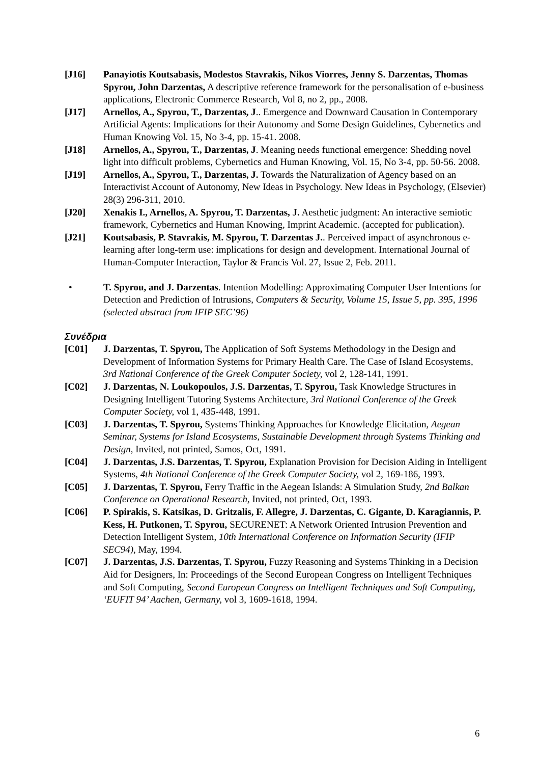[J16] Panayiotis Koutsabasis, Modestos Stavrakis, Nikos Viorres, Jenny S. Darzentas, Thomas Spyrou, John Darzentas, A descriptive reference framework for the personalisation of e-business applications, Electronic Commerce Research, Vol 8, no 2, pp., 2008.
[J17] Arnellos, A., Spyrou, T., Darzentas, J.. Emergence and Downward Causation in Contemporary Artificial Agents: Implications for their Autonomy and Some Design Guidelines, Cybernetics and Human Knowing Vol. 15, No 3-4, pp. 15-41. 2008.
[J18] Arnellos, A., Spyrou, T., Darzentas, J. Meaning needs functional emergence: Shedding novel light into difficult problems, Cybernetics and Human Knowing, Vol. 15, No 3-4, pp. 50-56. 2008.
[J19] Arnellos, A., Spyrou, T., Darzentas, J. Towards the Naturalization of Agency based on an Interactivist Account of Autonomy, New Ideas in Psychology. New Ideas in Psychology, (Elsevier) 28(3) 296-311, 2010.
[J20] Xenakis I., Arnellos, A. Spyrou, T. Darzentas, J. Aesthetic judgment: An interactive semiotic framework, Cybernetics and Human Knowing, Imprint Academic. (accepted for publication).
[J21] Koutsabasis, P. Stavrakis, M. Spyrou, T. Darzentas J.. Perceived impact of asynchronous e-learning after long-term use: implications for design and development. International Journal of Human-Computer Interaction, Taylor & Francis Vol. 27, Issue 2, Feb. 2011.
• T. Spyrou, and J. Darzentas. Intention Modelling: Approximating Computer User Intentions for Detection and Prediction of Intrusions, Computers & Security, Volume 15, Issue 5, pp. 395, 1996 (selected abstract from IFIP SEC’96)
Συνέδρια
[C01] J. Darzentas, T. Spyrou, The Application of Soft Systems Methodology in the Design and Development of Information Systems for Primary Health Care. The Case of Island Ecosystems, 3rd National Conference of the Greek Computer Society, vol 2, 128-141, 1991.
[C02] J. Darzentas, N. Loukopoulos, J.S. Darzentas, T. Spyrou, Task Knowledge Structures in Designing Intelligent Tutoring Systems Architecture, 3rd National Conference of the Greek Computer Society, vol 1, 435-448, 1991.
[C03] J. Darzentas, T. Spyrou, Systems Thinking Approaches for Knowledge Elicitation, Aegean Seminar, Systems for Island Ecosystems, Sustainable Development through Systems Thinking and Design, Invited, not printed, Samos, Oct, 1991.
[C04] J. Darzentas, J.S. Darzentas, T. Spyrou, Explanation Provision for Decision Aiding in Intelligent Systems, 4th National Conference of the Greek Computer Society, vol 2, 169-186, 1993.
[C05] J. Darzentas, T. Spyrou, Ferry Traffic in the Aegean Islands: A Simulation Study, 2nd Balkan Conference on Operational Research, Invited, not printed, Oct, 1993.
[C06] P. Spirakis, S. Katsikas, D. Gritzalis, F. Allegre, J. Darzentas, C. Gigante, D. Karagiannis, P. Kess, H. Putkonen, T. Spyrou, SECURENET: A Network Oriented Intrusion Prevention and Detection Intelligent System, 10th International Conference on Information Security (IFIP SEC94), May, 1994.
[C07] J. Darzentas, J.S. Darzentas, T. Spyrou, Fuzzy Reasoning and Systems Thinking in a Decision Aid for Designers, In: Proceedings of the Second European Congress on Intelligent Techniques and Soft Computing, Second European Congress on Intelligent Techniques and Soft Computing, ‘EUFIT 94’ Aachen, Germany, vol 3, 1609-1618, 1994.
6